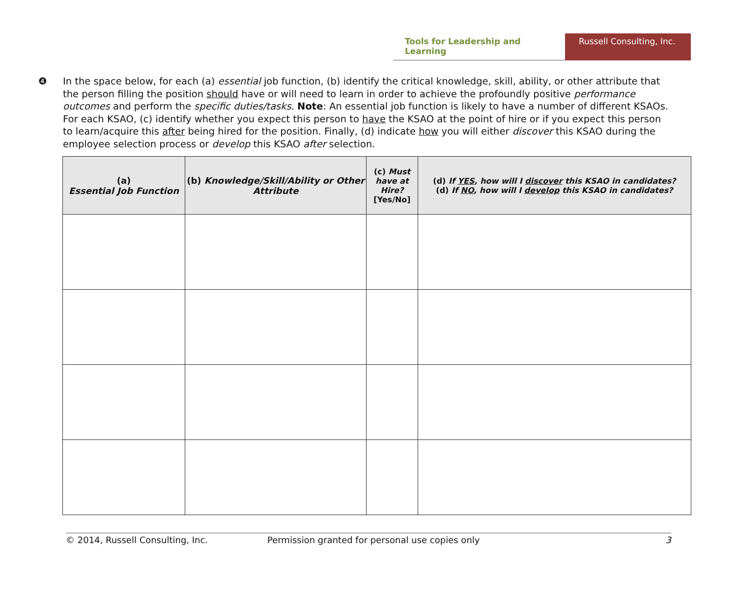Tools for Leadership and Learning Russell Consulting, Inc.
❹ In the space below, for each (a) essential job function, (b) identify the critical knowledge, skill, ability, or other attribute that the person filling the position should have or will need to learn in order to achieve the profoundly positive performance outcomes and perform the specific duties/tasks. Note: An essential job function is likely to have a number of different KSAOs. For each KSAO, (c) identify whether you expect this person to have the KSAO at the point of hire or if you expect this person to learn/acquire this after being hired for the position. Finally, (d) indicate how you will either discover this KSAO during the employee selection process or develop this KSAO after selection.
| (a) Essential Job Function | (b) Knowledge/Skill/Ability or Other Attribute | (c) Must have at Hire? [Yes/No] | (d) If YES , how will I discover this KSAO in candidates? (d) If NO , how will I develop this KSAO in candidates? |
| --- | --- | --- | --- |
© 2014, Russell Consulting, Inc. Permission granted for personal use copies only 3